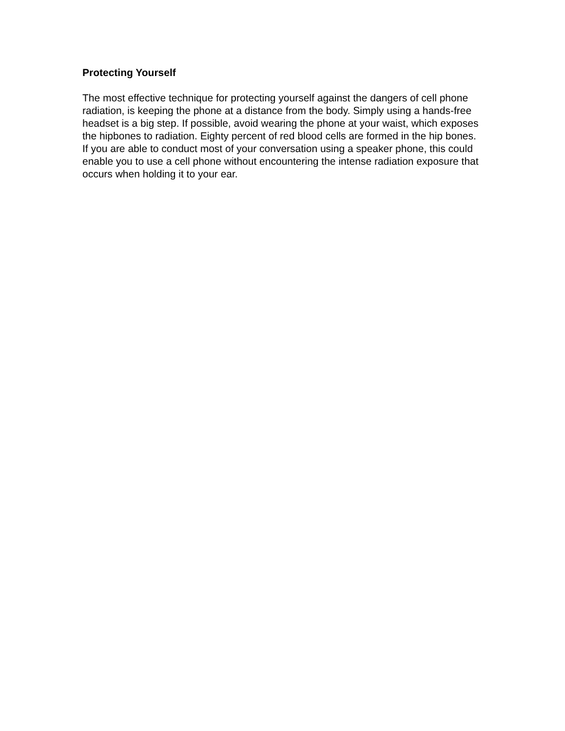Protecting Yourself
The most effective technique for protecting yourself against the dangers of cell phone radiation, is keeping the phone at a distance from the body. Simply using a hands-free headset is a big step. If possible, avoid wearing the phone at your waist, which exposes the hipbones to radiation. Eighty percent of red blood cells are formed in the hip bones. If you are able to conduct most of your conversation using a speaker phone, this could enable you to use a cell phone without encountering the intense radiation exposure that occurs when holding it to your ear.